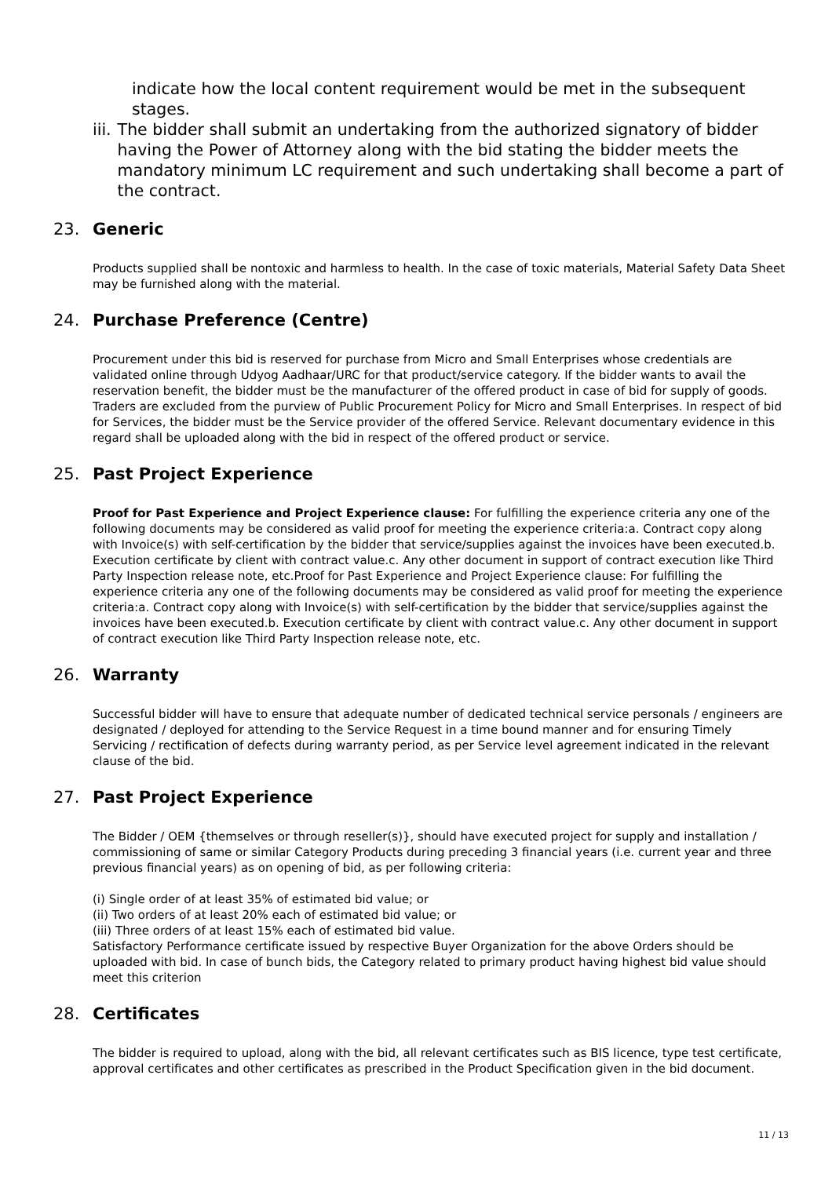indicate how the local content requirement would be met in the subsequent stages.
iii. The bidder shall submit an undertaking from the authorized signatory of bidder having the Power of Attorney along with the bid stating the bidder meets the mandatory minimum LC requirement and such undertaking shall become a part of the contract.
23. Generic
Products supplied shall be nontoxic and harmless to health. In the case of toxic materials, Material Safety Data Sheet may be furnished along with the material.
24. Purchase Preference (Centre)
Procurement under this bid is reserved for purchase from Micro and Small Enterprises whose credentials are validated online through Udyog Aadhaar/URC for that product/service category. If the bidder wants to avail the reservation benefit, the bidder must be the manufacturer of the offered product in case of bid for supply of goods. Traders are excluded from the purview of Public Procurement Policy for Micro and Small Enterprises. In respect of bid for Services, the bidder must be the Service provider of the offered Service. Relevant documentary evidence in this regard shall be uploaded along with the bid in respect of the offered product or service.
25. Past Project Experience
Proof for Past Experience and Project Experience clause: For fulfilling the experience criteria any one of the following documents may be considered as valid proof for meeting the experience criteria:a. Contract copy along with Invoice(s) with self-certification by the bidder that service/supplies against the invoices have been executed.b. Execution certificate by client with contract value.c. Any other document in support of contract execution like Third Party Inspection release note, etc.Proof for Past Experience and Project Experience clause: For fulfilling the experience criteria any one of the following documents may be considered as valid proof for meeting the experience criteria:a. Contract copy along with Invoice(s) with self-certification by the bidder that service/supplies against the invoices have been executed.b. Execution certificate by client with contract value.c. Any other document in support of contract execution like Third Party Inspection release note, etc.
26. Warranty
Successful bidder will have to ensure that adequate number of dedicated technical service personals / engineers are designated / deployed for attending to the Service Request in a time bound manner and for ensuring Timely Servicing / rectification of defects during warranty period, as per Service level agreement indicated in the relevant clause of the bid.
27. Past Project Experience
The Bidder / OEM {themselves or through reseller(s)}, should have executed project for supply and installation / commissioning of same or similar Category Products during preceding 3 financial years (i.e. current year and three previous financial years) as on opening of bid, as per following criteria:
(i) Single order of at least 35% of estimated bid value; or
(ii) Two orders of at least 20% each of estimated bid value; or
(iii) Three orders of at least 15% each of estimated bid value.
Satisfactory Performance certificate issued by respective Buyer Organization for the above Orders should be uploaded with bid. In case of bunch bids, the Category related to primary product having highest bid value should meet this criterion
28. Certificates
The bidder is required to upload, along with the bid, all relevant certificates such as BIS licence, type test certificate, approval certificates and other certificates as prescribed in the Product Specification given in the bid document.
11 / 13